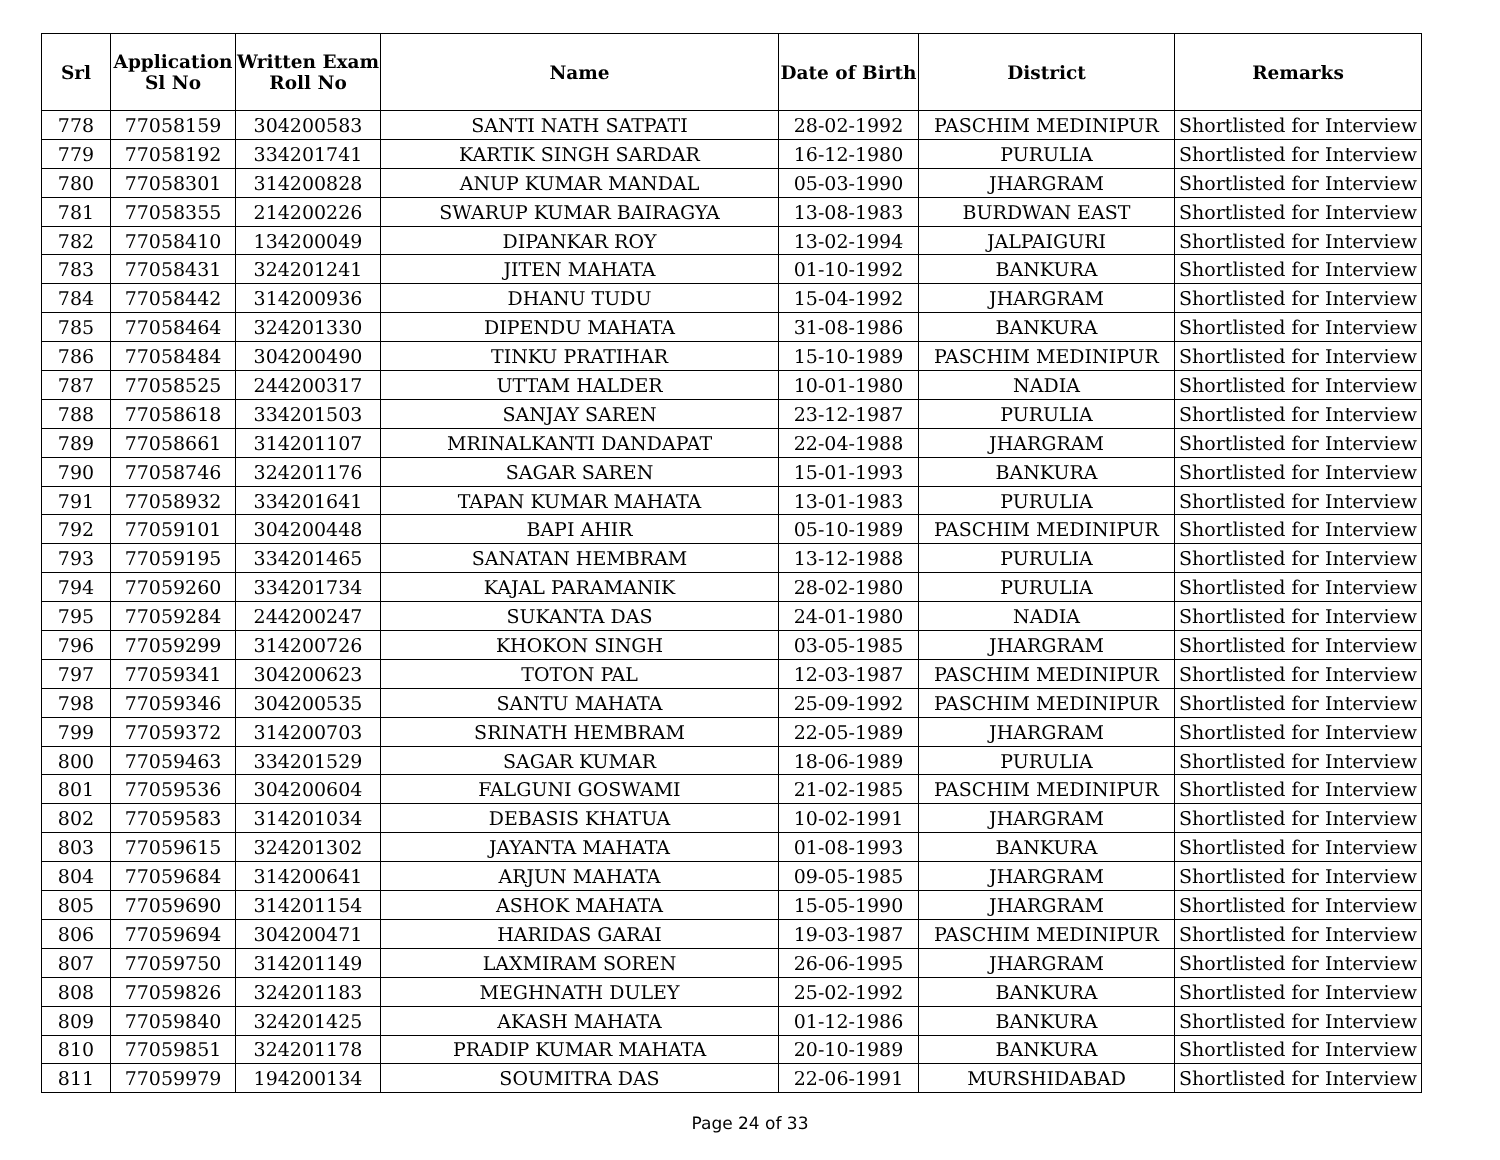| Srl | Application Sl No | Written Exam Roll No | Name | Date of Birth | District | Remarks |
| --- | --- | --- | --- | --- | --- | --- |
| 778 | 77058159 | 304200583 | SANTI NATH SATPATI | 28-02-1992 | PASCHIM MEDINIPUR | Shortlisted for Interview |
| 779 | 77058192 | 334201741 | KARTIK SINGH SARDAR | 16-12-1980 | PURULIA | Shortlisted for Interview |
| 780 | 77058301 | 314200828 | ANUP KUMAR MANDAL | 05-03-1990 | JHARGRAM | Shortlisted for Interview |
| 781 | 77058355 | 214200226 | SWARUP KUMAR BAIRAGYA | 13-08-1983 | BURDWAN EAST | Shortlisted for Interview |
| 782 | 77058410 | 134200049 | DIPANKAR ROY | 13-02-1994 | JALPAIGURI | Shortlisted for Interview |
| 783 | 77058431 | 324201241 | JITEN MAHATA | 01-10-1992 | BANKURA | Shortlisted for Interview |
| 784 | 77058442 | 314200936 | DHANU TUDU | 15-04-1992 | JHARGRAM | Shortlisted for Interview |
| 785 | 77058464 | 324201330 | DIPENDU MAHATA | 31-08-1986 | BANKURA | Shortlisted for Interview |
| 786 | 77058484 | 304200490 | TINKU PRATIHAR | 15-10-1989 | PASCHIM MEDINIPUR | Shortlisted for Interview |
| 787 | 77058525 | 244200317 | UTTAM HALDER | 10-01-1980 | NADIA | Shortlisted for Interview |
| 788 | 77058618 | 334201503 | SANJAY SAREN | 23-12-1987 | PURULIA | Shortlisted for Interview |
| 789 | 77058661 | 314201107 | MRINALKANTI DANDAPAT | 22-04-1988 | JHARGRAM | Shortlisted for Interview |
| 790 | 77058746 | 324201176 | SAGAR SAREN | 15-01-1993 | BANKURA | Shortlisted for Interview |
| 791 | 77058932 | 334201641 | TAPAN KUMAR MAHATA | 13-01-1983 | PURULIA | Shortlisted for Interview |
| 792 | 77059101 | 304200448 | BAPI AHIR | 05-10-1989 | PASCHIM MEDINIPUR | Shortlisted for Interview |
| 793 | 77059195 | 334201465 | SANATAN HEMBRAM | 13-12-1988 | PURULIA | Shortlisted for Interview |
| 794 | 77059260 | 334201734 | KAJAL PARAMANIK | 28-02-1980 | PURULIA | Shortlisted for Interview |
| 795 | 77059284 | 244200247 | SUKANTA DAS | 24-01-1980 | NADIA | Shortlisted for Interview |
| 796 | 77059299 | 314200726 | KHOKON SINGH | 03-05-1985 | JHARGRAM | Shortlisted for Interview |
| 797 | 77059341 | 304200623 | TOTON PAL | 12-03-1987 | PASCHIM MEDINIPUR | Shortlisted for Interview |
| 798 | 77059346 | 304200535 | SANTU MAHATA | 25-09-1992 | PASCHIM MEDINIPUR | Shortlisted for Interview |
| 799 | 77059372 | 314200703 | SRINATH HEMBRAM | 22-05-1989 | JHARGRAM | Shortlisted for Interview |
| 800 | 77059463 | 334201529 | SAGAR KUMAR | 18-06-1989 | PURULIA | Shortlisted for Interview |
| 801 | 77059536 | 304200604 | FALGUNI GOSWAMI | 21-02-1985 | PASCHIM MEDINIPUR | Shortlisted for Interview |
| 802 | 77059583 | 314201034 | DEBASIS KHATUA | 10-02-1991 | JHARGRAM | Shortlisted for Interview |
| 803 | 77059615 | 324201302 | JAYANTA MAHATA | 01-08-1993 | BANKURA | Shortlisted for Interview |
| 804 | 77059684 | 314200641 | ARJUN MAHATA | 09-05-1985 | JHARGRAM | Shortlisted for Interview |
| 805 | 77059690 | 314201154 | ASHOK MAHATA | 15-05-1990 | JHARGRAM | Shortlisted for Interview |
| 806 | 77059694 | 304200471 | HARIDAS GARAI | 19-03-1987 | PASCHIM MEDINIPUR | Shortlisted for Interview |
| 807 | 77059750 | 314201149 | LAXMIRAM SOREN | 26-06-1995 | JHARGRAM | Shortlisted for Interview |
| 808 | 77059826 | 324201183 | MEGHNATH DULEY | 25-02-1992 | BANKURA | Shortlisted for Interview |
| 809 | 77059840 | 324201425 | AKASH MAHATA | 01-12-1986 | BANKURA | Shortlisted for Interview |
| 810 | 77059851 | 324201178 | PRADIP KUMAR MAHATA | 20-10-1989 | BANKURA | Shortlisted for Interview |
| 811 | 77059979 | 194200134 | SOUMITRA DAS | 22-06-1991 | MURSHIDABAD | Shortlisted for Interview |
Page 24 of 33